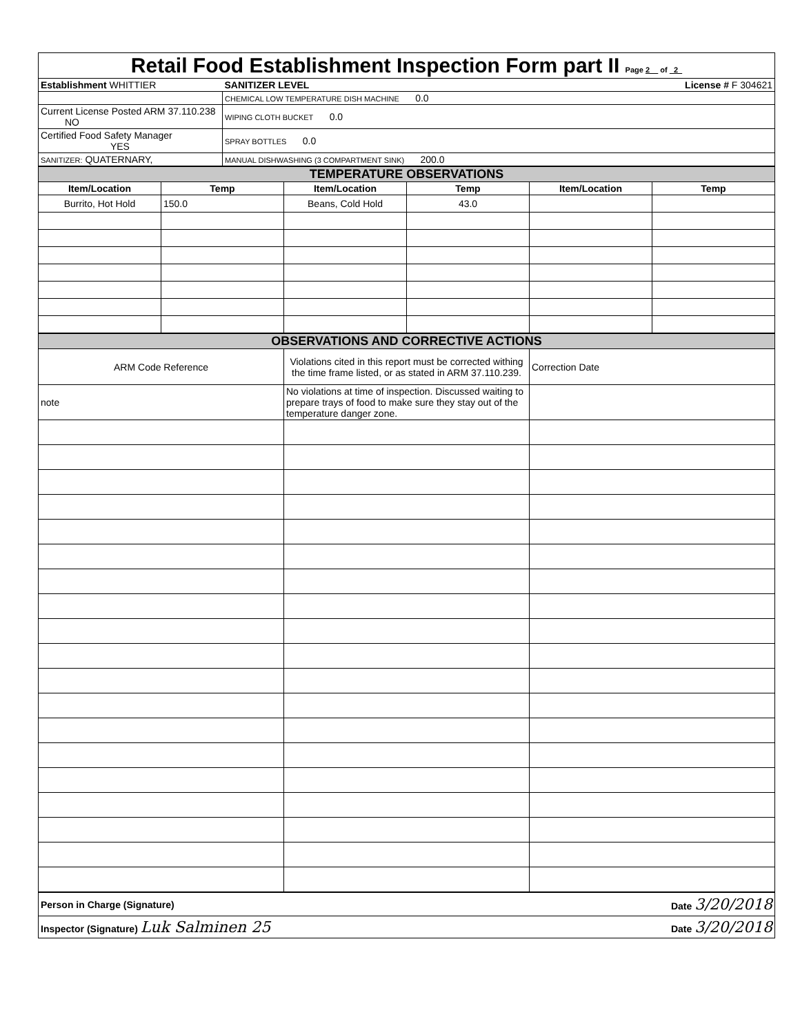| Retail Food Establishment Inspection Form part II Page 2 of 2 | | |
| Establishment WHITTIER | SANITIZER LEVEL | License # F 304621 |
| | CHEMICAL LOW TEMPERATURE DISH MACHINE 0.0 | |
| Current License Posted ARM 37.110.238 NO | WIPING CLOTH BUCKET 0.0 | |
| Certified Food Safety Manager YES | SPRAY BOTTLES 0.0 | |
| SANITIZER: QUATERNARY, | MANUAL DISHWASHING (3 COMPARTMENT SINK) 200.0 | |
| TEMPERATURE OBSERVATIONS | | | | | |
| Item/Location | Temp | Item/Location | Temp | Item/Location | Temp |
| Burrito, Hot Hold | 150.0 | Beans, Cold Hold | 43.0 | | |
| OBSERVATIONS AND CORRECTIVE ACTIONS | | |
| ARM Code Reference | Violations cited in this report must be corrected withing the time frame listed, or as stated in ARM 37.110.239. | Correction Date |
| note | No violations at time of inspection. Discussed waiting to prepare trays of food to make sure they stay out of the temperature danger zone. | |
| Person in Charge (Signature) | Date 3/20/2018 |
| Inspector (Signature) Luk Salminen 25 | Date 3/20/2018 |